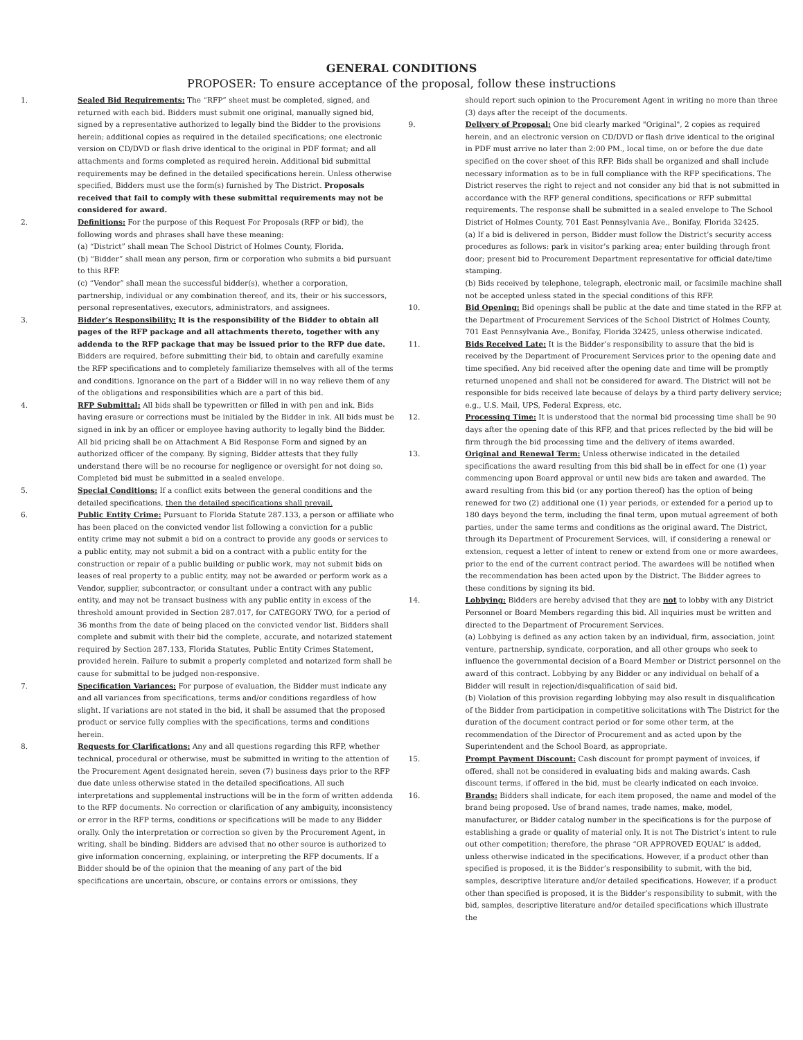GENERAL CONDITIONS
PROPOSER: To ensure acceptance of the proposal, follow these instructions
1. Sealed Bid Requirements: The “RFP” sheet must be completed, signed, and returned with each bid. Bidders must submit one original, manually signed bid, signed by a representative authorized to legally bind the Bidder to the provisions herein; additional copies as required in the detailed specifications; one electronic version on CD/DVD or flash drive identical to the original in PDF format; and all attachments and forms completed as required herein. Additional bid submittal requirements may be defined in the detailed specifications herein. Unless otherwise specified, Bidders must use the form(s) furnished by The District. Proposals received that fail to comply with these submittal requirements may not be considered for award.
2. Definitions: For the purpose of this Request For Proposals (RFP or bid), the following words and phrases shall have these meaning:
(a) “District” shall mean The School District of Holmes County, Florida.
(b) “Bidder” shall mean any person, firm or corporation who submits a bid pursuant to this RFP.
(c) “Vendor” shall mean the successful bidder(s), whether a corporation, partnership, individual or any combination thereof, and its, their or his successors, personal representatives, executors, administrators, and assignees.
3. Bidder’s Responsibility: It is the responsibility of the Bidder to obtain all pages of the RFP package and all attachments thereto, together with any addenda to the RFP package that may be issued prior to the RFP due date. Bidders are required, before submitting their bid, to obtain and carefully examine the RFP specifications and to completely familiarize themselves with all of the terms and conditions. Ignorance on the part of a Bidder will in no way relieve them of any of the obligations and responsibilities which are a part of this bid.
4. RFP Submittal: All bids shall be typewritten or filled in with pen and ink. Bids having erasure or corrections must be initialed by the Bidder in ink. All bids must be signed in ink by an officer or employee having authority to legally bind the Bidder. All bid pricing shall be on Attachment A Bid Response Form and signed by an authorized officer of the company. By signing, Bidder attests that they fully understand there will be no recourse for negligence or oversight for not doing so. Completed bid must be submitted in a sealed envelope.
5. Special Conditions: If a conflict exits between the general conditions and the detailed specifications, then the detailed specifications shall prevail.
6. Public Entity Crime: Pursuant to Florida Statute 287.133, a person or affiliate who has been placed on the convicted vendor list following a conviction for a public entity crime may not submit a bid on a contract to provide any goods or services to a public entity, may not submit a bid on a contract with a public entity for the construction or repair of a public building or public work, may not submit bids on leases of real property to a public entity, may not be awarded or perform work as a Vendor, supplier, subcontractor, or consultant under a contract with any public entity, and may not be transact business with any public entity in excess of the threshold amount provided in Section 287.017, for CATEGORY TWO, for a period of 36 months from the date of being placed on the convicted vendor list. Bidders shall complete and submit with their bid the complete, accurate, and notarized statement required by Section 287.133, Florida Statutes, Public Entity Crimes Statement, provided herein. Failure to submit a properly completed and notarized form shall be cause for submittal to be judged non-responsive.
7. Specification Variances: For purpose of evaluation, the Bidder must indicate any and all variances from specifications, terms and/or conditions regardless of how slight. If variations are not stated in the bid, it shall be assumed that the proposed product or service fully complies with the specifications, terms and conditions herein.
8. Requests for Clarifications: Any and all questions regarding this RFP, whether technical, procedural or otherwise, must be submitted in writing to the attention of the Procurement Agent designated herein, seven (7) business days prior to the RFP due date unless otherwise stated in the detailed specifications. All such interpretations and supplemental instructions will be in the form of written addenda to the RFP documents. No correction or clarification of any ambiguity, inconsistency or error in the RFP terms, conditions or specifications will be made to any Bidder orally. Only the interpretation or correction so given by the Procurement Agent, in writing, shall be binding. Bidders are advised that no other source is authorized to give information concerning, explaining, or interpreting the RFP documents. If a Bidder should be of the opinion that the meaning of any part of the bid specifications are uncertain, obscure, or contains errors or omissions, they
should report such opinion to the Procurement Agent in writing no more than three (3) days after the receipt of the documents.
9. Delivery of Proposal: One bid clearly marked "Original", 2 copies as required herein, and an electronic version on CD/DVD or flash drive identical to the original in PDF must arrive no later than 2:00 PM., local time, on or before the due date specified on the cover sheet of this RFP. Bids shall be organized and shall include necessary information as to be in full compliance with the RFP specifications. The District reserves the right to reject and not consider any bid that is not submitted in accordance with the RFP general conditions, specifications or RFP submittal requirements. The response shall be submitted in a sealed envelope to The School District of Holmes County, 701 East Pennsylvania Ave., Bonifay, Florida 32425.
(a) If a bid is delivered in person, Bidder must follow the District’s security access procedures as follows: park in visitor’s parking area; enter building through front door; present bid to Procurement Department representative for official date/time stamping.
(b) Bids received by telephone, telegraph, electronic mail, or facsimile machine shall not be accepted unless stated in the special conditions of this RFP.
10. Bid Opening: Bid openings shall be public at the date and time stated in the RFP at the Department of Procurement Services of the School District of Holmes County, 701 East Pennsylvania Ave., Bonifay, Florida 32425, unless otherwise indicated.
11. Bids Received Late: It is the Bidder’s responsibility to assure that the bid is received by the Department of Procurement Services prior to the opening date and time specified. Any bid received after the opening date and time will be promptly returned unopened and shall not be considered for award. The District will not be responsible for bids received late because of delays by a third party delivery service; e.g., U.S. Mail, UPS, Federal Express, etc.
12. Processing Time: It is understood that the normal bid processing time shall be 90 days after the opening date of this RFP, and that prices reflected by the bid will be firm through the bid processing time and the delivery of items awarded.
13. Original and Renewal Term: Unless otherwise indicated in the detailed specifications the award resulting from this bid shall be in effect for one (1) year commencing upon Board approval or until new bids are taken and awarded. The award resulting from this bid (or any portion thereof) has the option of being renewed for two (2) additional one (1) year periods, or extended for a period up to 180 days beyond the term, including the final term, upon mutual agreement of both parties, under the same terms and conditions as the original award. The District, through its Department of Procurement Services, will, if considering a renewal or extension, request a letter of intent to renew or extend from one or more awardees, prior to the end of the current contract period. The awardees will be notified when the recommendation has been acted upon by the District. The Bidder agrees to these conditions by signing its bid.
14. Lobbying: Bidders are hereby advised that they are not to lobby with any District Personnel or Board Members regarding this bid. All inquiries must be written and directed to the Department of Procurement Services.
(a) Lobbying is defined as any action taken by an individual, firm, association, joint venture, partnership, syndicate, corporation, and all other groups who seek to influence the governmental decision of a Board Member or District personnel on the award of this contract. Lobbying by any Bidder or any individual on behalf of a Bidder will result in rejection/disqualification of said bid.
(b) Violation of this provision regarding lobbying may also result in disqualification of the Bidder from participation in competitive solicitations with The District for the duration of the document contract period or for some other term, at the recommendation of the Director of Procurement and as acted upon by the Superintendent and the School Board, as appropriate.
15. Prompt Payment Discount: Cash discount for prompt payment of invoices, if offered, shall not be considered in evaluating bids and making awards. Cash discount terms, if offered in the bid, must be clearly indicated on each invoice.
16. Brands: Bidders shall indicate, for each item proposed, the name and model of the brand being proposed. Use of brand names, trade names, make, model, manufacturer, or Bidder catalog number in the specifications is for the purpose of establishing a grade or quality of material only. It is not The District’s intent to rule out other competition; therefore, the phrase “OR APPROVED EQUAL” is added, unless otherwise indicated in the specifications. However, if a product other than specified is proposed, it is the Bidder’s responsibility to submit, with the bid, samples, descriptive literature and/or detailed specifications. However, if a product other than specified is proposed, it is the Bidder’s responsibility to submit, with the bid, samples, descriptive literature and/or detailed specifications which illustrate the